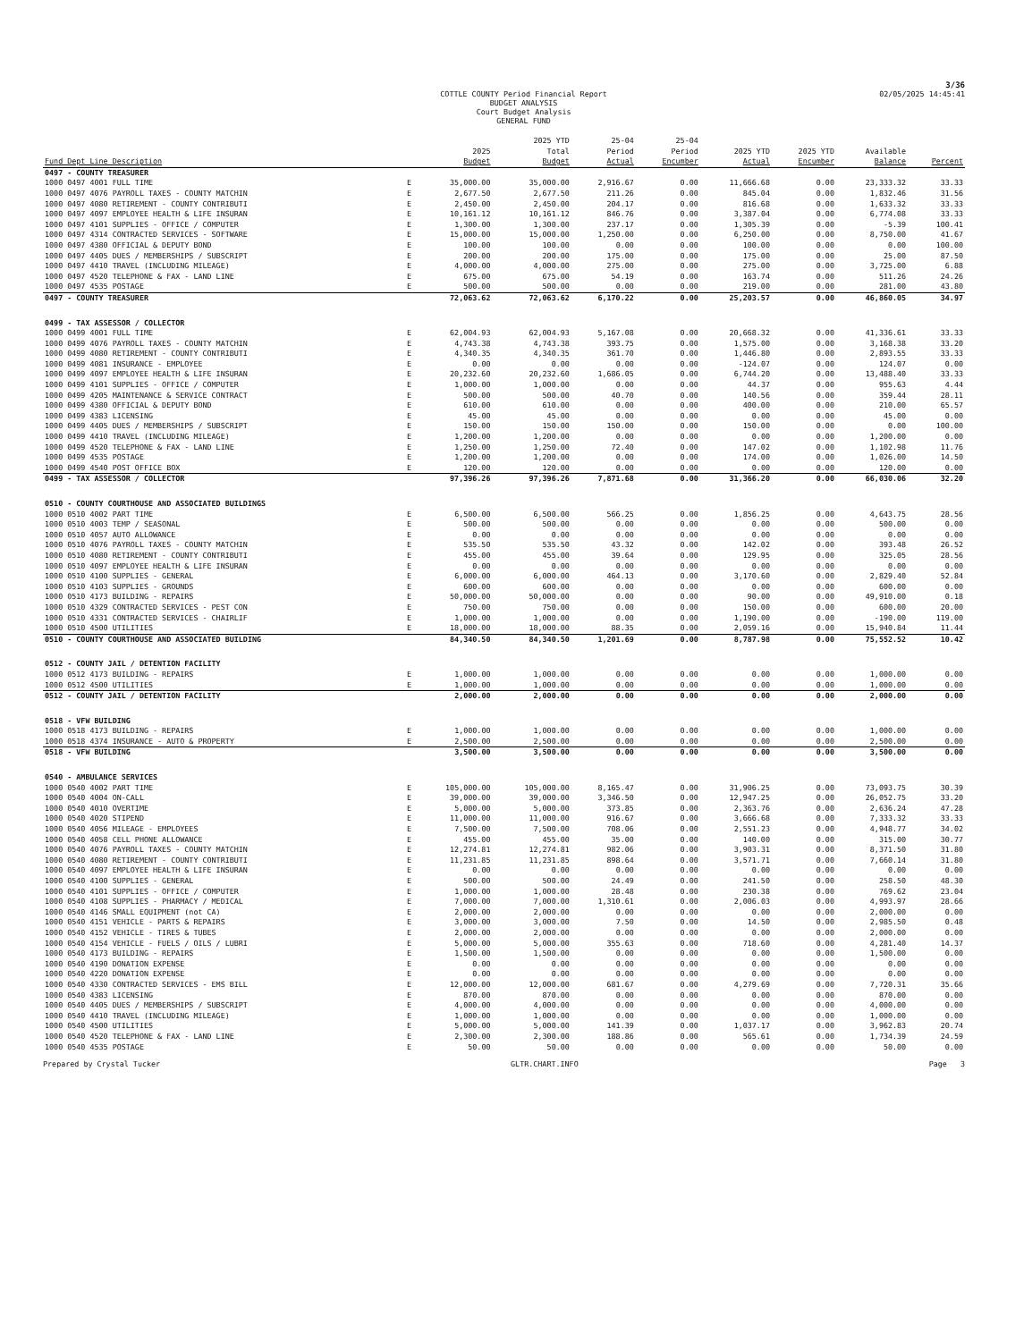3/36
COTTLE COUNTY Period Financial Report
BUDGET ANALYSIS
Court Budget Analysis
GENERAL FUND
02/05/2025 14:45:41
| | | | 2025 YTD | 25-04 | 25-04 | | | | |
| --- | --- | --- | --- | --- | --- | --- | --- | --- | --- |
| | | 2025 | Total | Period | Period | 2025 YTD | 2025 YTD | Available | |
| Fund Dept Line Description | | Budget | Budget | Actual | Encumber | Actual | Encumber | Balance | Percent |
| 0497 - COUNTY TREASURER | | | | | | | | | |
| 1000 0497 4001 FULL TIME | E | 35,000.00 | 35,000.00 | 2,916.67 | 0.00 | 11,666.68 | 0.00 | 23,333.32 | 33.33 |
| 1000 0497 4076 PAYROLL TAXES - COUNTY MATCHIN | E | 2,677.50 | 2,677.50 | 211.26 | 0.00 | 845.04 | 0.00 | 1,832.46 | 31.56 |
| 1000 0497 4080 RETIREMENT - COUNTY CONTRIBUTI | E | 2,450.00 | 2,450.00 | 204.17 | 0.00 | 816.68 | 0.00 | 1,633.32 | 33.33 |
| 1000 0497 4097 EMPLOYEE HEALTH & LIFE INSURAN | E | 10,161.12 | 10,161.12 | 846.76 | 0.00 | 3,387.04 | 0.00 | 6,774.08 | 33.33 |
| 1000 0497 4101 SUPPLIES - OFFICE / COMPUTER | E | 1,300.00 | 1,300.00 | 237.17 | 0.00 | 1,305.39 | 0.00 | -5.39 | 100.41 |
| 1000 0497 4314 CONTRACTED SERVICES - SOFTWARE | E | 15,000.00 | 15,000.00 | 1,250.00 | 0.00 | 6,250.00 | 0.00 | 8,750.00 | 41.67 |
| 1000 0497 4380 OFFICIAL & DEPUTY BOND | E | 100.00 | 100.00 | 0.00 | 0.00 | 100.00 | 0.00 | 0.00 | 100.00 |
| 1000 0497 4405 DUES / MEMBERSHIPS / SUBSCRIPT | E | 200.00 | 200.00 | 175.00 | 0.00 | 175.00 | 0.00 | 25.00 | 87.50 |
| 1000 0497 4410 TRAVEL (INCLUDING MILEAGE) | E | 4,000.00 | 4,000.00 | 275.00 | 0.00 | 275.00 | 0.00 | 3,725.00 | 6.88 |
| 1000 0497 4520 TELEPHONE & FAX - LAND LINE | E | 675.00 | 675.00 | 54.19 | 0.00 | 163.74 | 0.00 | 511.26 | 24.26 |
| 1000 0497 4535 POSTAGE | E | 500.00 | 500.00 | 0.00 | 0.00 | 219.00 | 0.00 | 281.00 | 43.80 |
| 0497 - COUNTY TREASURER | | 72,063.62 | 72,063.62 | 6,170.22 | 0.00 | 25,203.57 | 0.00 | 46,860.05 | 34.97 |
| 0499 - TAX ASSESSOR / COLLECTOR | | | | | | | | | |
| 1000 0499 4001 FULL TIME | E | 62,004.93 | 62,004.93 | 5,167.08 | 0.00 | 20,668.32 | 0.00 | 41,336.61 | 33.33 |
| 1000 0499 4076 PAYROLL TAXES - COUNTY MATCHIN | E | 4,743.38 | 4,743.38 | 393.75 | 0.00 | 1,575.00 | 0.00 | 3,168.38 | 33.20 |
| 1000 0499 4080 RETIREMENT - COUNTY CONTRIBUTI | E | 4,340.35 | 4,340.35 | 361.70 | 0.00 | 1,446.80 | 0.00 | 2,893.55 | 33.33 |
| 1000 0499 4081 INSURANCE - EMPLOYEE | E | 0.00 | 0.00 | 0.00 | 0.00 | -124.07 | 0.00 | 124.07 | 0.00 |
| 1000 0499 4097 EMPLOYEE HEALTH & LIFE INSURAN | E | 20,232.60 | 20,232.60 | 1,686.05 | 0.00 | 6,744.20 | 0.00 | 13,488.40 | 33.33 |
| 1000 0499 4101 SUPPLIES - OFFICE / COMPUTER | E | 1,000.00 | 1,000.00 | 0.00 | 0.00 | 44.37 | 0.00 | 955.63 | 4.44 |
| 1000 0499 4205 MAINTENANCE & SERVICE CONTRACT | E | 500.00 | 500.00 | 40.70 | 0.00 | 140.56 | 0.00 | 359.44 | 28.11 |
| 1000 0499 4380 OFFICIAL & DEPUTY BOND | E | 610.00 | 610.00 | 0.00 | 0.00 | 400.00 | 0.00 | 210.00 | 65.57 |
| 1000 0499 4383 LICENSING | E | 45.00 | 45.00 | 0.00 | 0.00 | 0.00 | 0.00 | 45.00 | 0.00 |
| 1000 0499 4405 DUES / MEMBERSHIPS / SUBSCRIPT | E | 150.00 | 150.00 | 150.00 | 0.00 | 150.00 | 0.00 | 0.00 | 100.00 |
| 1000 0499 4410 TRAVEL (INCLUDING MILEAGE) | E | 1,200.00 | 1,200.00 | 0.00 | 0.00 | 0.00 | 0.00 | 1,200.00 | 0.00 |
| 1000 0499 4520 TELEPHONE & FAX - LAND LINE | E | 1,250.00 | 1,250.00 | 72.40 | 0.00 | 147.02 | 0.00 | 1,102.98 | 11.76 |
| 1000 0499 4535 POSTAGE | E | 1,200.00 | 1,200.00 | 0.00 | 0.00 | 174.00 | 0.00 | 1,026.00 | 14.50 |
| 1000 0499 4540 POST OFFICE BOX | E | 120.00 | 120.00 | 0.00 | 0.00 | 0.00 | 0.00 | 120.00 | 0.00 |
| 0499 - TAX ASSESSOR / COLLECTOR | | 97,396.26 | 97,396.26 | 7,871.68 | 0.00 | 31,366.20 | 0.00 | 66,030.06 | 32.20 |
| 0510 - COUNTY COURTHOUSE AND ASSOCIATED BUILDINGS | | | | | | | | | |
| 1000 0510 4002 PART TIME | E | 6,500.00 | 6,500.00 | 566.25 | 0.00 | 1,856.25 | 0.00 | 4,643.75 | 28.56 |
| 1000 0510 4003 TEMP / SEASONAL | E | 500.00 | 500.00 | 0.00 | 0.00 | 0.00 | 0.00 | 500.00 | 0.00 |
| 1000 0510 4057 AUTO ALLOWANCE | E | 0.00 | 0.00 | 0.00 | 0.00 | 0.00 | 0.00 | 0.00 | 0.00 |
| 1000 0510 4076 PAYROLL TAXES - COUNTY MATCHIN | E | 535.50 | 535.50 | 43.32 | 0.00 | 142.02 | 0.00 | 393.48 | 26.52 |
| 1000 0510 4080 RETIREMENT - COUNTY CONTRIBUTI | E | 455.00 | 455.00 | 39.64 | 0.00 | 129.95 | 0.00 | 325.05 | 28.56 |
| 1000 0510 4097 EMPLOYEE HEALTH & LIFE INSURAN | E | 0.00 | 0.00 | 0.00 | 0.00 | 0.00 | 0.00 | 0.00 | 0.00 |
| 1000 0510 4100 SUPPLIES - GENERAL | E | 6,000.00 | 6,000.00 | 464.13 | 0.00 | 3,170.60 | 0.00 | 2,829.40 | 52.84 |
| 1000 0510 4103 SUPPLIES - GROUNDS | E | 600.00 | 600.00 | 0.00 | 0.00 | 0.00 | 0.00 | 600.00 | 0.00 |
| 1000 0510 4173 BUILDING - REPAIRS | E | 50,000.00 | 50,000.00 | 0.00 | 0.00 | 90.00 | 0.00 | 49,910.00 | 0.18 |
| 1000 0510 4329 CONTRACTED SERVICES - PEST CON | E | 750.00 | 750.00 | 0.00 | 0.00 | 150.00 | 0.00 | 600.00 | 20.00 |
| 1000 0510 4331 CONTRACTED SERVICES - CHAIRLIF | E | 1,000.00 | 1,000.00 | 0.00 | 0.00 | 1,190.00 | 0.00 | -190.00 | 119.00 |
| 1000 0510 4500 UTILITIES | E | 18,000.00 | 18,000.00 | 88.35 | 0.00 | 2,059.16 | 0.00 | 15,940.84 | 11.44 |
| 0510 - COUNTY COURTHOUSE AND ASSOCIATED BUILDING | | 84,340.50 | 84,340.50 | 1,201.69 | 0.00 | 8,787.98 | 0.00 | 75,552.52 | 10.42 |
| 0512 - COUNTY JAIL / DETENTION FACILITY | | | | | | | | | |
| 1000 0512 4173 BUILDING - REPAIRS | E | 1,000.00 | 1,000.00 | 0.00 | 0.00 | 0.00 | 0.00 | 1,000.00 | 0.00 |
| 1000 0512 4500 UTILITIES | E | 1,000.00 | 1,000.00 | 0.00 | 0.00 | 0.00 | 0.00 | 1,000.00 | 0.00 |
| 0512 - COUNTY JAIL / DETENTION FACILITY | | 2,000.00 | 2,000.00 | 0.00 | 0.00 | 0.00 | 0.00 | 2,000.00 | 0.00 |
| 0518 - VFW BUILDING | | | | | | | | | |
| 1000 0518 4173 BUILDING - REPAIRS | E | 1,000.00 | 1,000.00 | 0.00 | 0.00 | 0.00 | 0.00 | 1,000.00 | 0.00 |
| 1000 0518 4374 INSURANCE - AUTO & PROPERTY | E | 2,500.00 | 2,500.00 | 0.00 | 0.00 | 0.00 | 0.00 | 2,500.00 | 0.00 |
| 0518 - VFW BUILDING | | 3,500.00 | 3,500.00 | 0.00 | 0.00 | 0.00 | 0.00 | 3,500.00 | 0.00 |
| 0540 - AMBULANCE SERVICES | | | | | | | | | |
| 1000 0540 4002 PART TIME | E | 105,000.00 | 105,000.00 | 8,165.47 | 0.00 | 31,906.25 | 0.00 | 73,093.75 | 30.39 |
| 1000 0540 4004 ON-CALL | E | 39,000.00 | 39,000.00 | 3,346.50 | 0.00 | 12,947.25 | 0.00 | 26,052.75 | 33.20 |
| 1000 0540 4010 OVERTIME | E | 5,000.00 | 5,000.00 | 373.85 | 0.00 | 2,363.76 | 0.00 | 2,636.24 | 47.28 |
| 1000 0540 4020 STIPEND | E | 11,000.00 | 11,000.00 | 916.67 | 0.00 | 3,666.68 | 0.00 | 7,333.32 | 33.33 |
| 1000 0540 4056 MILEAGE - EMPLOYEES | E | 7,500.00 | 7,500.00 | 708.06 | 0.00 | 2,551.23 | 0.00 | 4,948.77 | 34.02 |
| 1000 0540 4058 CELL PHONE ALLOWANCE | E | 455.00 | 455.00 | 35.00 | 0.00 | 140.00 | 0.00 | 315.00 | 30.77 |
| 1000 0540 4076 PAYROLL TAXES - COUNTY MATCHIN | E | 12,274.81 | 12,274.81 | 982.06 | 0.00 | 3,903.31 | 0.00 | 8,371.50 | 31.80 |
| 1000 0540 4080 RETIREMENT - COUNTY CONTRIBUTI | E | 11,231.85 | 11,231.85 | 898.64 | 0.00 | 3,571.71 | 0.00 | 7,660.14 | 31.80 |
| 1000 0540 4097 EMPLOYEE HEALTH & LIFE INSURAN | E | 0.00 | 0.00 | 0.00 | 0.00 | 0.00 | 0.00 | 0.00 | 0.00 |
| 1000 0540 4100 SUPPLIES - GENERAL | E | 500.00 | 500.00 | 24.49 | 0.00 | 241.50 | 0.00 | 258.50 | 48.30 |
| 1000 0540 4101 SUPPLIES - OFFICE / COMPUTER | E | 1,000.00 | 1,000.00 | 28.48 | 0.00 | 230.38 | 0.00 | 769.62 | 23.04 |
| 1000 0540 4108 SUPPLIES - PHARMACY / MEDICAL | E | 7,000.00 | 7,000.00 | 1,310.61 | 0.00 | 2,006.03 | 0.00 | 4,993.97 | 28.66 |
| 1000 0540 4146 SMALL EQUIPMENT (not CA) | E | 2,000.00 | 2,000.00 | 0.00 | 0.00 | 0.00 | 0.00 | 2,000.00 | 0.00 |
| 1000 0540 4151 VEHICLE - PARTS & REPAIRS | E | 3,000.00 | 3,000.00 | 7.50 | 0.00 | 14.50 | 0.00 | 2,985.50 | 0.48 |
| 1000 0540 4152 VEHICLE - TIRES & TUBES | E | 2,000.00 | 2,000.00 | 0.00 | 0.00 | 0.00 | 0.00 | 2,000.00 | 0.00 |
| 1000 0540 4154 VEHICLE - FUELS / OILS / LUBRI | E | 5,000.00 | 5,000.00 | 355.63 | 0.00 | 718.60 | 0.00 | 4,281.40 | 14.37 |
| 1000 0540 4173 BUILDING - REPAIRS | E | 1,500.00 | 1,500.00 | 0.00 | 0.00 | 0.00 | 0.00 | 1,500.00 | 0.00 |
| 1000 0540 4190 DONATION EXPENSE | E | 0.00 | 0.00 | 0.00 | 0.00 | 0.00 | 0.00 | 0.00 | 0.00 |
| 1000 0540 4220 DONATION EXPENSE | E | 0.00 | 0.00 | 0.00 | 0.00 | 0.00 | 0.00 | 0.00 | 0.00 |
| 1000 0540 4330 CONTRACTED SERVICES - EMS BILL | E | 12,000.00 | 12,000.00 | 681.67 | 0.00 | 4,279.69 | 0.00 | 7,720.31 | 35.66 |
| 1000 0540 4383 LICENSING | E | 870.00 | 870.00 | 0.00 | 0.00 | 0.00 | 0.00 | 870.00 | 0.00 |
| 1000 0540 4405 DUES / MEMBERSHIPS / SUBSCRIPT | E | 4,000.00 | 4,000.00 | 0.00 | 0.00 | 0.00 | 0.00 | 4,000.00 | 0.00 |
| 1000 0540 4410 TRAVEL (INCLUDING MILEAGE) | E | 1,000.00 | 1,000.00 | 0.00 | 0.00 | 0.00 | 0.00 | 1,000.00 | 0.00 |
| 1000 0540 4500 UTILITIES | E | 5,000.00 | 5,000.00 | 141.39 | 0.00 | 1,037.17 | 0.00 | 3,962.83 | 20.74 |
| 1000 0540 4520 TELEPHONE & FAX - LAND LINE | E | 2,300.00 | 2,300.00 | 188.86 | 0.00 | 565.61 | 0.00 | 1,734.39 | 24.59 |
| 1000 0540 4535 POSTAGE | E | 50.00 | 50.00 | 0.00 | 0.00 | 0.00 | 0.00 | 50.00 | 0.00 |
Prepared by Crystal Tucker GLTR.CHART.INFO Page 3